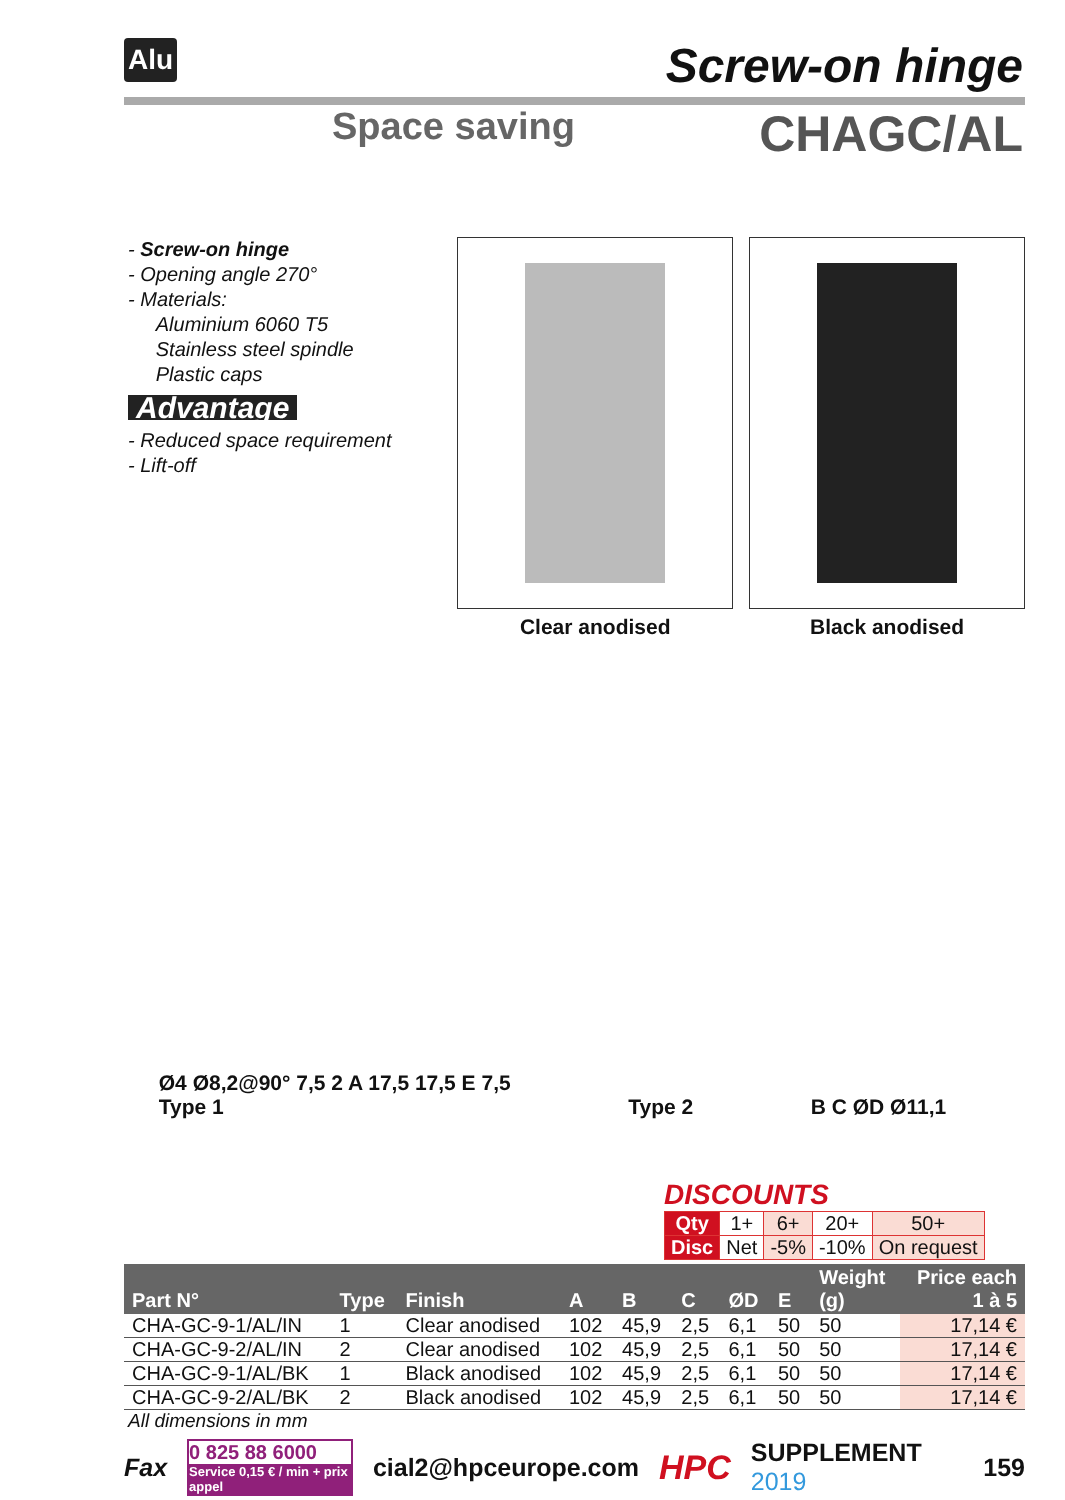Alu Screw-on hinge
Space saving CHAGC/AL
- Screw-on hinge
- Opening angle 270°
- Materials:
Aluminium 6060 T5
Stainless steel spindle
Plastic caps
Advantage
- Reduced space requirement
- Lift-off
Clear anodised Black anodised
Ø4 Ø8,2@90° 7,5 2 A 17,5 17,5 E 7,5
Type 1 Type 2 B C ØD Ø11,1
DISCOUNTS
| Qty | 1+ | 6+ | 20+ | 50+ |
| Disc | Net | -5% | -10% | On request |
| Part N° | Type | Finish | A | B | C | ØD | E | Weight (g) | Price each 1 à 5 |
| --- | --- | --- | --- | --- | --- | --- | --- | --- | --- |
| CHA-GC-9-1/AL/IN | 1 | Clear anodised | 102 | 45,9 | 2,5 | 6,1 | 50 | 50 | 17,14 € |
| CHA-GC-9-2/AL/IN | 2 | Clear anodised | 102 | 45,9 | 2,5 | 6,1 | 50 | 50 | 17,14 € |
| CHA-GC-9-1/AL/BK | 1 | Black anodised | 102 | 45,9 | 2,5 | 6,1 | 50 | 50 | 17,14 € |
| CHA-GC-9-2/AL/BK | 2 | Black anodised | 102 | 45,9 | 2,5 | 6,1 | 50 | 50 | 17,14 € |
All dimensions in mm
Fax 0 825 88 6000
Service 0,15 € / min + prix appel cial2@hpceurope.com HPC SUPPLEMENT 2019 159